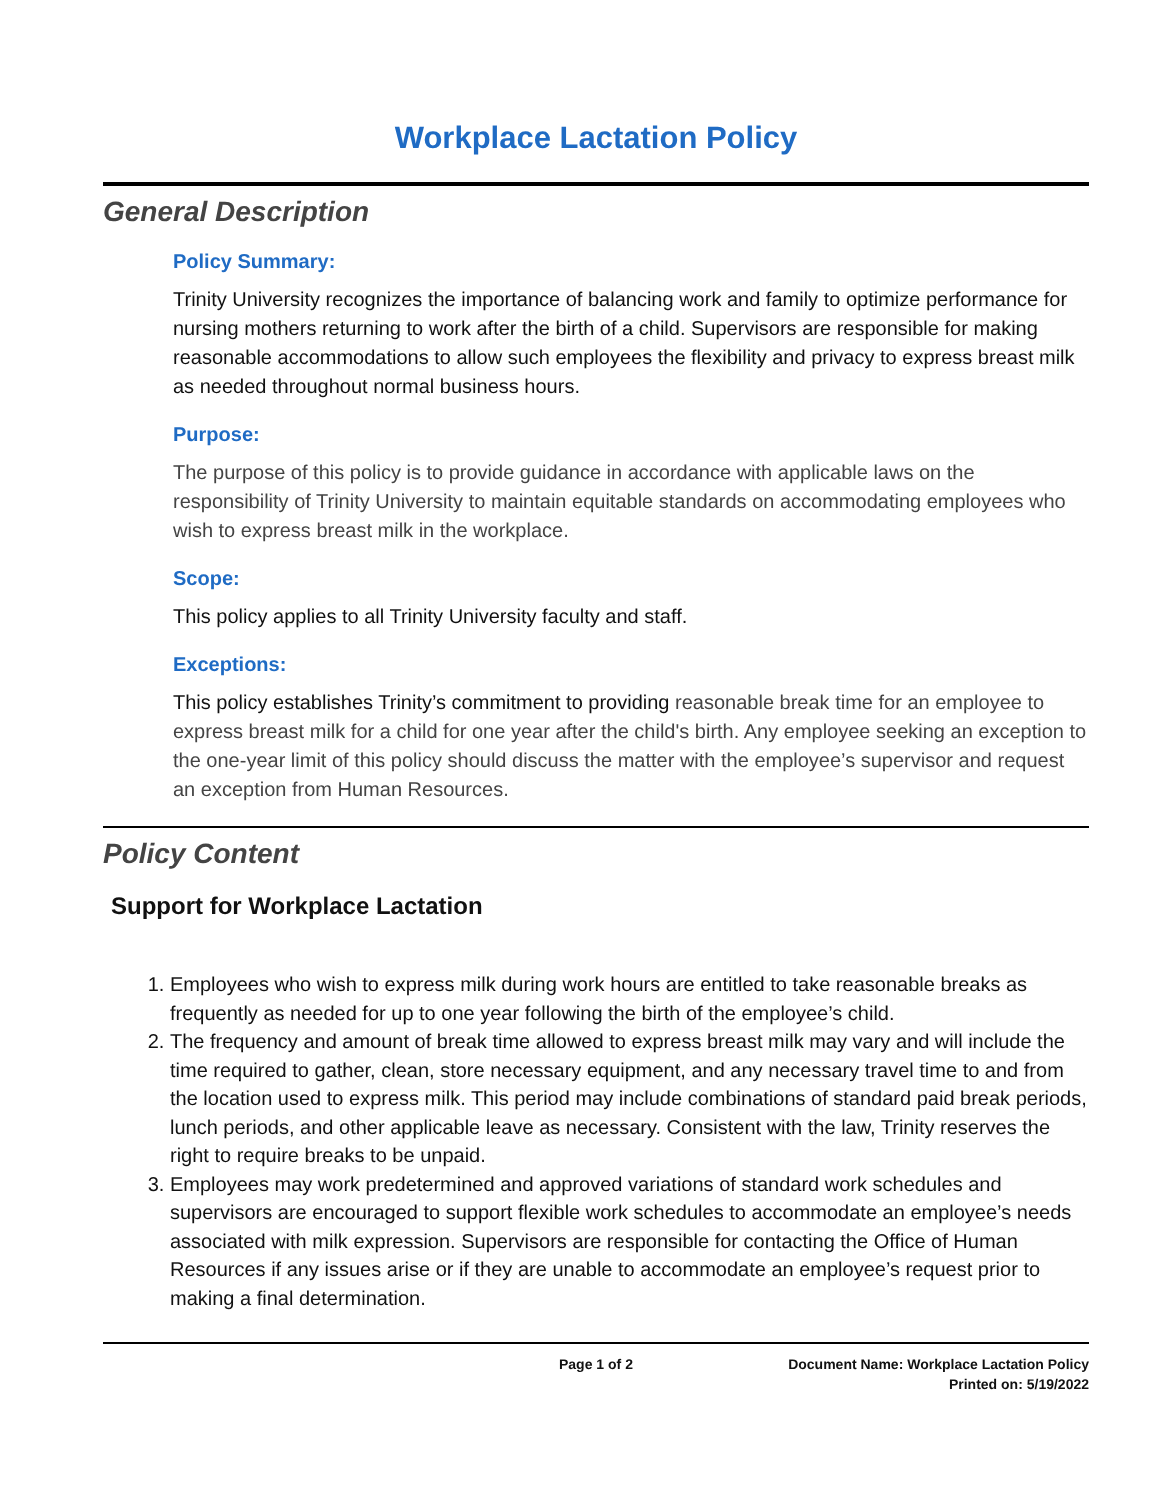Workplace Lactation Policy
General Description
Policy Summary:
Trinity University recognizes the importance of balancing work and family to optimize performance for nursing mothers returning to work after the birth of a child. Supervisors are responsible for making reasonable accommodations to allow such employees the flexibility and privacy to express breast milk as needed throughout normal business hours.
Purpose:
The purpose of this policy is to provide guidance in accordance with applicable laws on the responsibility of Trinity University to maintain equitable standards on accommodating employees who wish to express breast milk in the workplace.
Scope:
This policy applies to all Trinity University faculty and staff.
Exceptions:
This policy establishes Trinity’s commitment to providing reasonable break time for an employee to express breast milk for a child for one year after the child's birth. Any employee seeking an exception to the one-year limit of this policy should discuss the matter with the employee’s supervisor and request an exception from Human Resources.
Policy Content
Support for Workplace Lactation
1. Employees who wish to express milk during work hours are entitled to take reasonable breaks as frequently as needed for up to one year following the birth of the employee’s child.
2. The frequency and amount of break time allowed to express breast milk may vary and will include the time required to gather, clean, store necessary equipment, and any necessary travel time to and from the location used to express milk. This period may include combinations of standard paid break periods, lunch periods, and other applicable leave as necessary. Consistent with the law, Trinity reserves the right to require breaks to be unpaid.
3. Employees may work predetermined and approved variations of standard work schedules and supervisors are encouraged to support flexible work schedules to accommodate an employee’s needs associated with milk expression. Supervisors are responsible for contacting the Office of Human Resources if any issues arise or if they are unable to accommodate an employee’s request prior to making a final determination.
Page 1 of 2 Document Name: Workplace Lactation Policy
Printed on: 5/19/2022